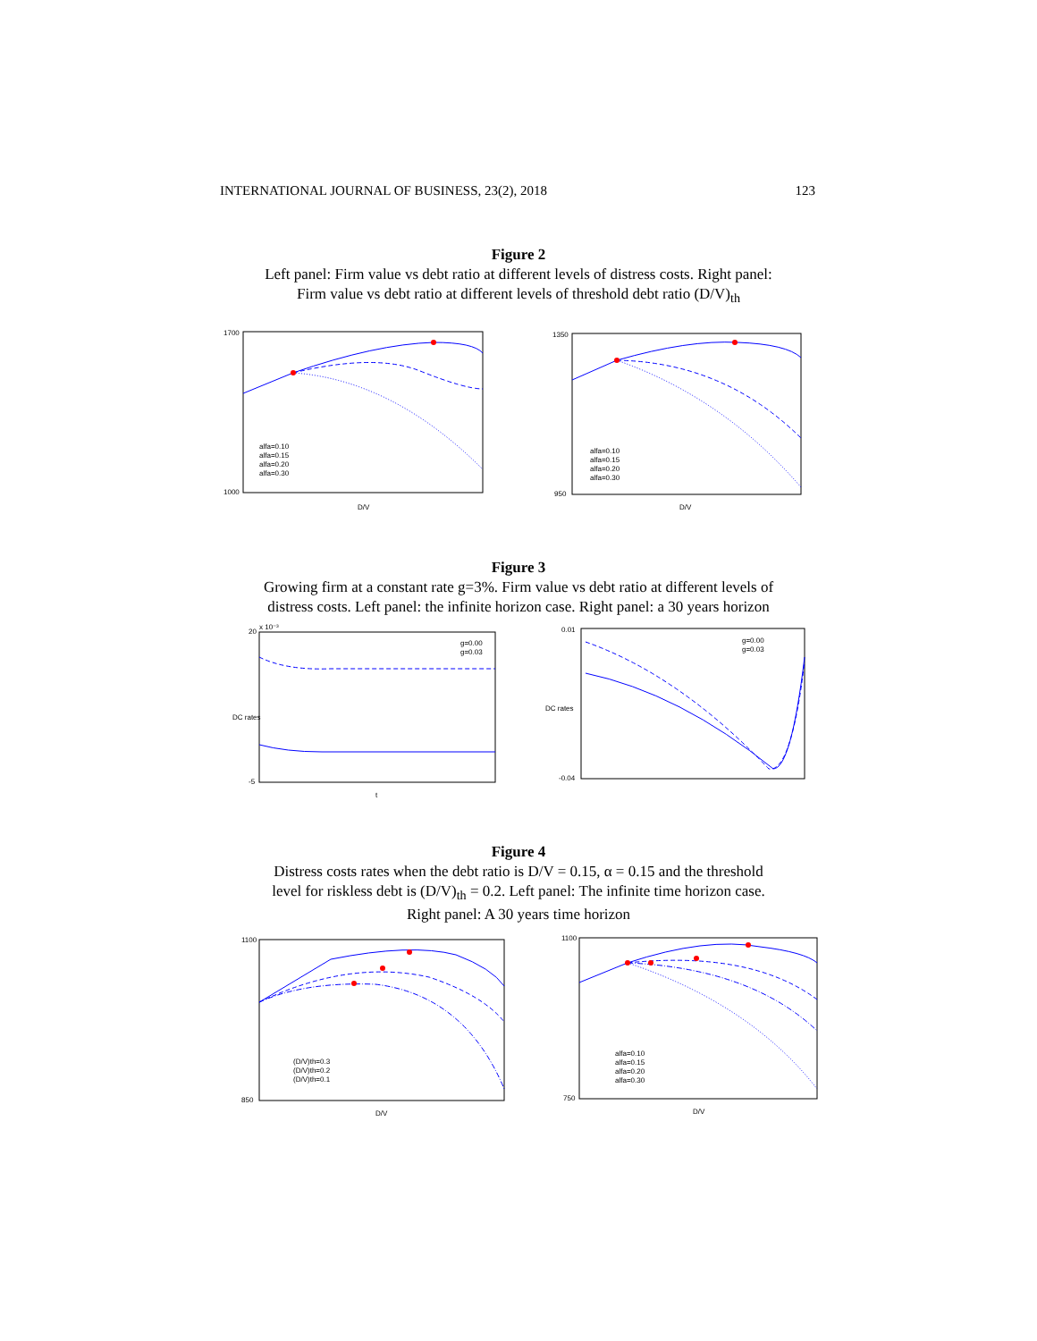INTERNATIONAL JOURNAL OF BUSINESS, 23(2), 2018 123
Figure 2
Left panel: Firm value vs debt ratio at different levels of distress costs. Right panel:
Firm value vs debt ratio at different levels of threshold debt ratio (D/V)<sub>th</sub>
1700
1000
D/V
alfa=0.10
alfa=0.15
alfa=0.20
alfa=0.30
1350
950
D/V
alfa=0.10
alfa=0.15
alfa=0.20
alfa=0.30
Figure 3
Growing firm at a constant rate g=3%. Firm value vs debt ratio at different levels of
distress costs. Left panel: the infinite horizon case. Right panel: a 30 years horizon
x 10⁻³
20
-5
DC rates
t
g=0.00
g=0.03
0.01
-0.04
DC rates
g=0.00
g=0.03
Figure 4
Distress costs rates when the debt ratio is D/V = 0.15, α = 0.15 and the threshold
level for riskless debt is (D/V)<sub>th</sub> = 0.2. Left panel: The infinite time horizon case.
Right panel: A 30 years time horizon
1100
850
D/V
(D/V)th=0.3
(D/V)th=0.2
(D/V)th=0.1
1100
750
D/V
alfa=0.10
alfa=0.15
alfa=0.20
alfa=0.30